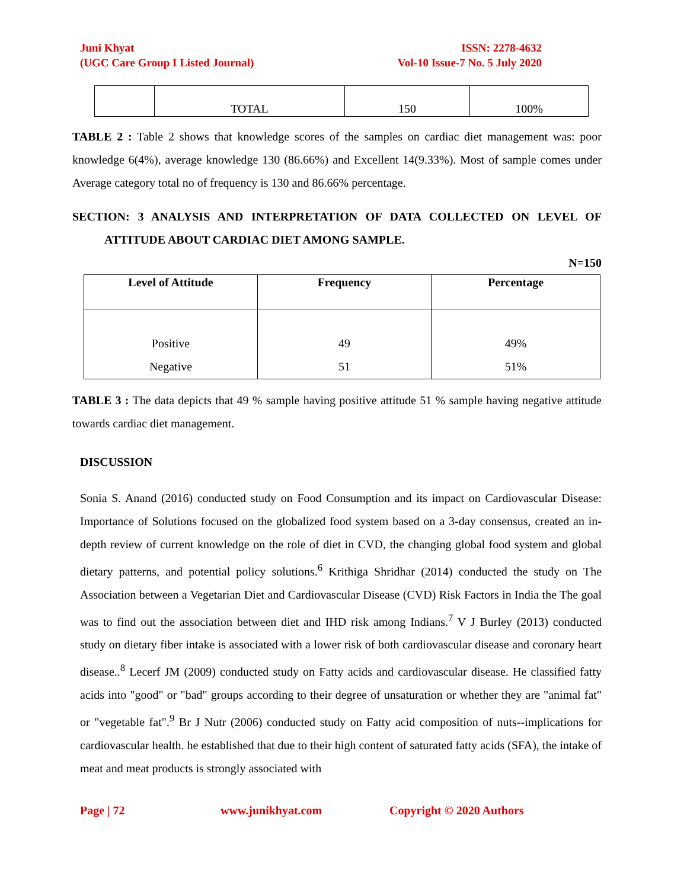Juni Khyat
(UGC Care Group I Listed Journal)
ISSN: 2278-4632
Vol-10 Issue-7 No. 5 July 2020
| | TOTAL | 150 | 100% |
TABLE 2 : Table 2 shows that knowledge scores of the samples on cardiac diet management was: poor knowledge 6(4%), average knowledge 130 (86.66%) and Excellent 14(9.33%). Most of sample comes under Average category total no of frequency is 130 and 86.66% percentage.
SECTION: 3 ANALYSIS AND INTERPRETATION OF DATA COLLECTED ON LEVEL OF ATTITUDE ABOUT CARDIAC DIET AMONG SAMPLE.
N=150
| Level of Attitude | Frequency | Percentage |
| --- | --- | --- |
| Positive Negative | 49 51 | 49% 51% |
TABLE 3 : The data depicts that 49 % sample having positive attitude 51 % sample having negative attitude towards cardiac diet management.
DISCUSSION
Sonia S. Anand (2016) conducted study on Food Consumption and its impact on Cardiovascular Disease: Importance of Solutions focused on the globalized food system based on a 3-day consensus, created an in-depth review of current knowledge on the role of diet in CVD, the changing global food system and global dietary patterns, and potential policy solutions.<sup>6</sup> Krithiga Shridhar (2014) conducted the study on The Association between a Vegetarian Diet and Cardiovascular Disease (CVD) Risk Factors in India the The goal was to find out the association between diet and IHD risk among Indians.<sup>7</sup> V J Burley (2013) conducted study on dietary fiber intake is associated with a lower risk of both cardiovascular disease and coronary heart disease..<sup>8</sup> Lecerf JM (2009) conducted study on Fatty acids and cardiovascular disease. He classified fatty acids into "good" or "bad" groups according to their degree of unsaturation or whether they are "animal fat" or "vegetable fat".<sup>9</sup> Br J Nutr (2006) conducted study on Fatty acid composition of nuts--implications for cardiovascular health. he established that due to their high content of saturated fatty acids (SFA), the intake of meat and meat products is strongly associated with
Page | 72 www.junikhyat.com Copyright © 2020 Authors